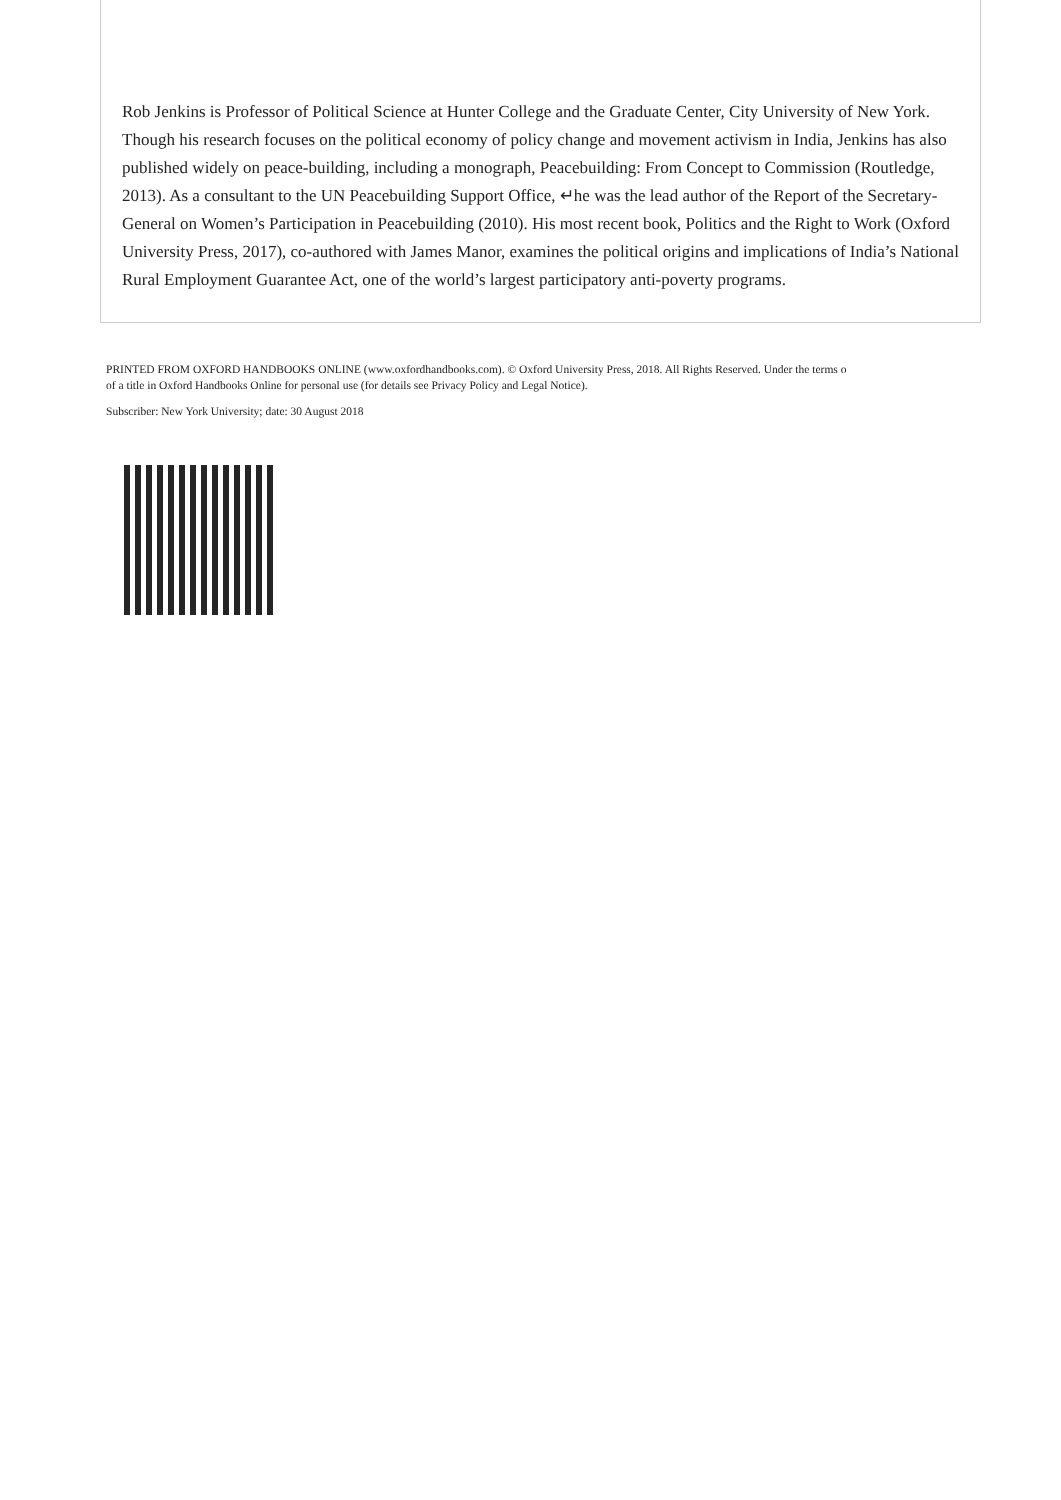Rob Jenkins is Professor of Political Science at Hunter College and the Graduate Center, City University of New York. Though his research focuses on the political economy of policy change and movement activism in India, Jenkins has also published widely on peace-building, including a monograph, Peacebuilding: From Concept to Commission (Routledge, 2013). As a consultant to the UN Peacebuilding Support Office, ↵he was the lead author of the Report of the Secretary-General on Women’s Participation in Peacebuilding (2010). His most recent book, Politics and the Right to Work (Oxford University Press, 2017), co-authored with James Manor, examines the political origins and implications of India’s National Rural Employment Guarantee Act, one of the world’s largest participatory anti-poverty programs.
PRINTED FROM OXFORD HANDBOOKS ONLINE (www.oxfordhandbooks.com). © Oxford University Press, 2018. All Rights Reserved. Under the terms o
of a title in Oxford Handbooks Online for personal use (for details see Privacy Policy and Legal Notice).
Subscriber: New York University; date: 30 August 2018